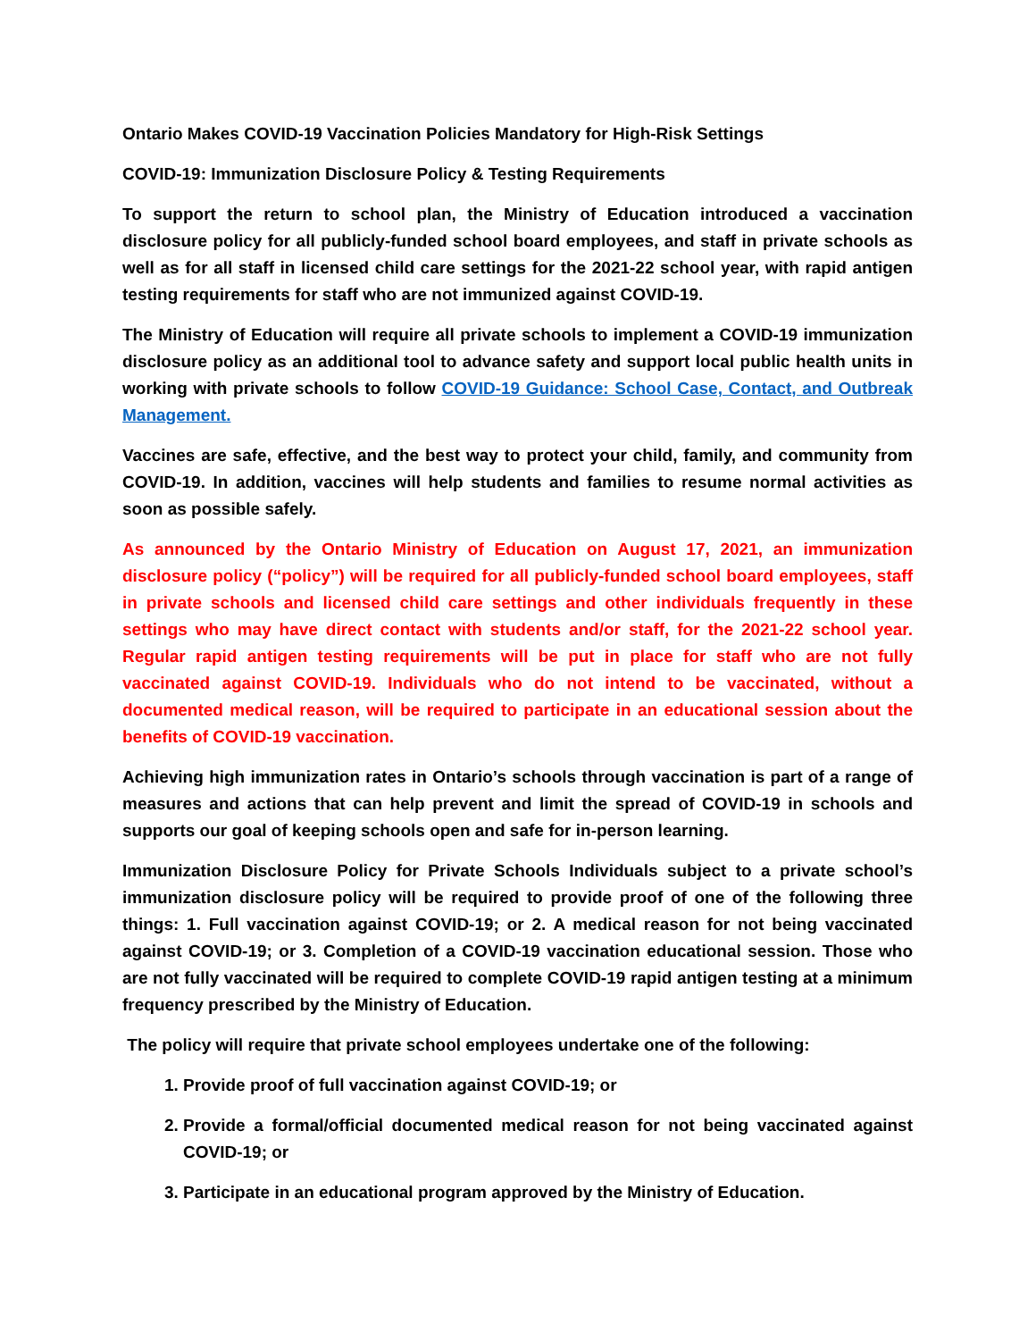Ontario Makes COVID-19 Vaccination Policies Mandatory for High-Risk Settings
COVID-19: Immunization Disclosure Policy & Testing Requirements
To support the return to school plan, the Ministry of Education introduced a vaccination disclosure policy for all publicly-funded school board employees, and staff in private schools as well as for all staff in licensed child care settings for the 2021-22 school year, with rapid antigen testing requirements for staff who are not immunized against COVID-19.
The Ministry of Education will require all private schools to implement a COVID-19 immunization disclosure policy as an additional tool to advance safety and support local public health units in working with private schools to follow COVID-19 Guidance: School Case, Contact, and Outbreak Management.
Vaccines are safe, effective, and the best way to protect your child, family, and community from COVID-19. In addition, vaccines will help students and families to resume normal activities as soon as possible safely.
As announced by the Ontario Ministry of Education on August 17, 2021, an immunization disclosure policy (“policy”) will be required for all publicly-funded school board employees, staff in private schools and licensed child care settings and other individuals frequently in these settings who may have direct contact with students and/or staff, for the 2021-22 school year. Regular rapid antigen testing requirements will be put in place for staff who are not fully vaccinated against COVID-19. Individuals who do not intend to be vaccinated, without a documented medical reason, will be required to participate in an educational session about the benefits of COVID-19 vaccination.
Achieving high immunization rates in Ontario’s schools through vaccination is part of a range of measures and actions that can help prevent and limit the spread of COVID-19 in schools and supports our goal of keeping schools open and safe for in-person learning.
Immunization Disclosure Policy for Private Schools Individuals subject to a private school’s immunization disclosure policy will be required to provide proof of one of the following three things: 1. Full vaccination against COVID-19; or 2. A medical reason for not being vaccinated against COVID-19; or 3. Completion of a COVID-19 vaccination educational session. Those who are not fully vaccinated will be required to complete COVID-19 rapid antigen testing at a minimum frequency prescribed by the Ministry of Education.
The policy will require that private school employees undertake one of the following:
1. Provide proof of full vaccination against COVID-19; or
2. Provide a formal/official documented medical reason for not being vaccinated against COVID-19; or
3. Participate in an educational program approved by the Ministry of Education.